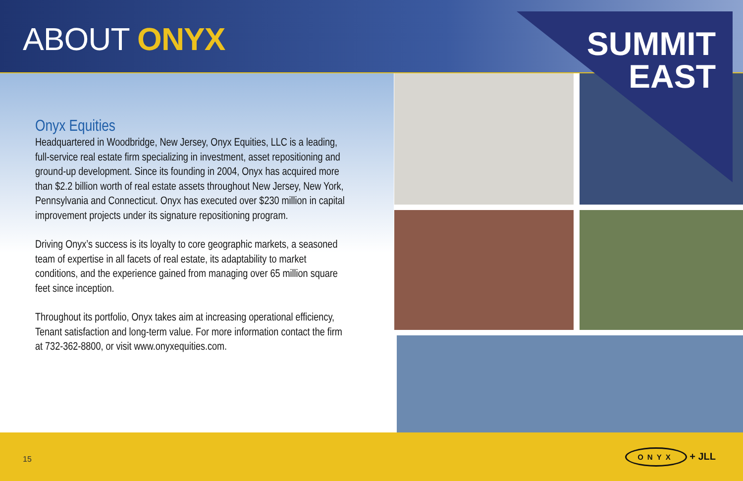ABOUT ONYX
SUMMIT
EAST
Onyx Equities
Headquartered in Woodbridge, New Jersey, Onyx Equities, LLC is a leading, full-service real estate firm specializing in investment, asset repositioning and ground-up development. Since its founding in 2004, Onyx has acquired more than $2.2 billion worth of real estate assets throughout New Jersey, New York, Pennsylvania and Connecticut. Onyx has executed over $230 million in capital improvement projects under its signature repositioning program.
Driving Onyx’s success is its loyalty to core geographic markets, a seasoned team of expertise in all facets of real estate, its adaptability to market conditions, and the experience gained from managing over 65 million square feet since inception.
Throughout its portfolio, Onyx takes aim at increasing operational efficiency, Tenant satisfaction and long-term value. For more information contact the firm at 732-362-8800, or visit www.onyxequities.com.
15
ONYX + JLL